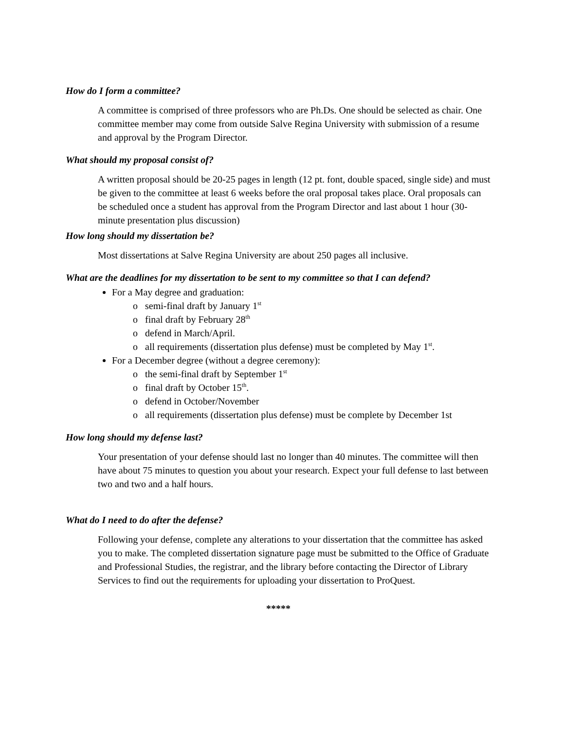How do I form a committee?
A committee is comprised of three professors who are Ph.Ds. One should be selected as chair. One committee member may come from outside Salve Regina University with submission of a resume and approval by the Program Director.
What should my proposal consist of?
A written proposal should be 20-25 pages in length (12 pt. font, double spaced, single side) and must be given to the committee at least 6 weeks before the oral proposal takes place. Oral proposals can be scheduled once a student has approval from the Program Director and last about 1 hour (30-minute presentation plus discussion)
How long should my dissertation be?
Most dissertations at Salve Regina University are about 250 pages all inclusive.
What are the deadlines for my dissertation to be sent to my committee so that I can defend?
For a May degree and graduation:
semi-final draft by January 1<sup>st</sup>
final draft by February 28<sup>th</sup>
defend in March/April.
all requirements (dissertation plus defense) must be completed by May 1<sup>st</sup>.
For a December degree (without a degree ceremony):
the semi-final draft by September 1<sup>st</sup>
final draft by October 15<sup>th</sup>.
defend in October/November
all requirements (dissertation plus defense) must be complete by December 1st
How long should my defense last?
Your presentation of your defense should last no longer than 40 minutes. The committee will then have about 75 minutes to question you about your research. Expect your full defense to last between two and two and a half hours.
What do I need to do after the defense?
Following your defense, complete any alterations to your dissertation that the committee has asked you to make. The completed dissertation signature page must be submitted to the Office of Graduate and Professional Studies, the registrar, and the library before contacting the Director of Library Services to find out the requirements for uploading your dissertation to ProQuest.
*****